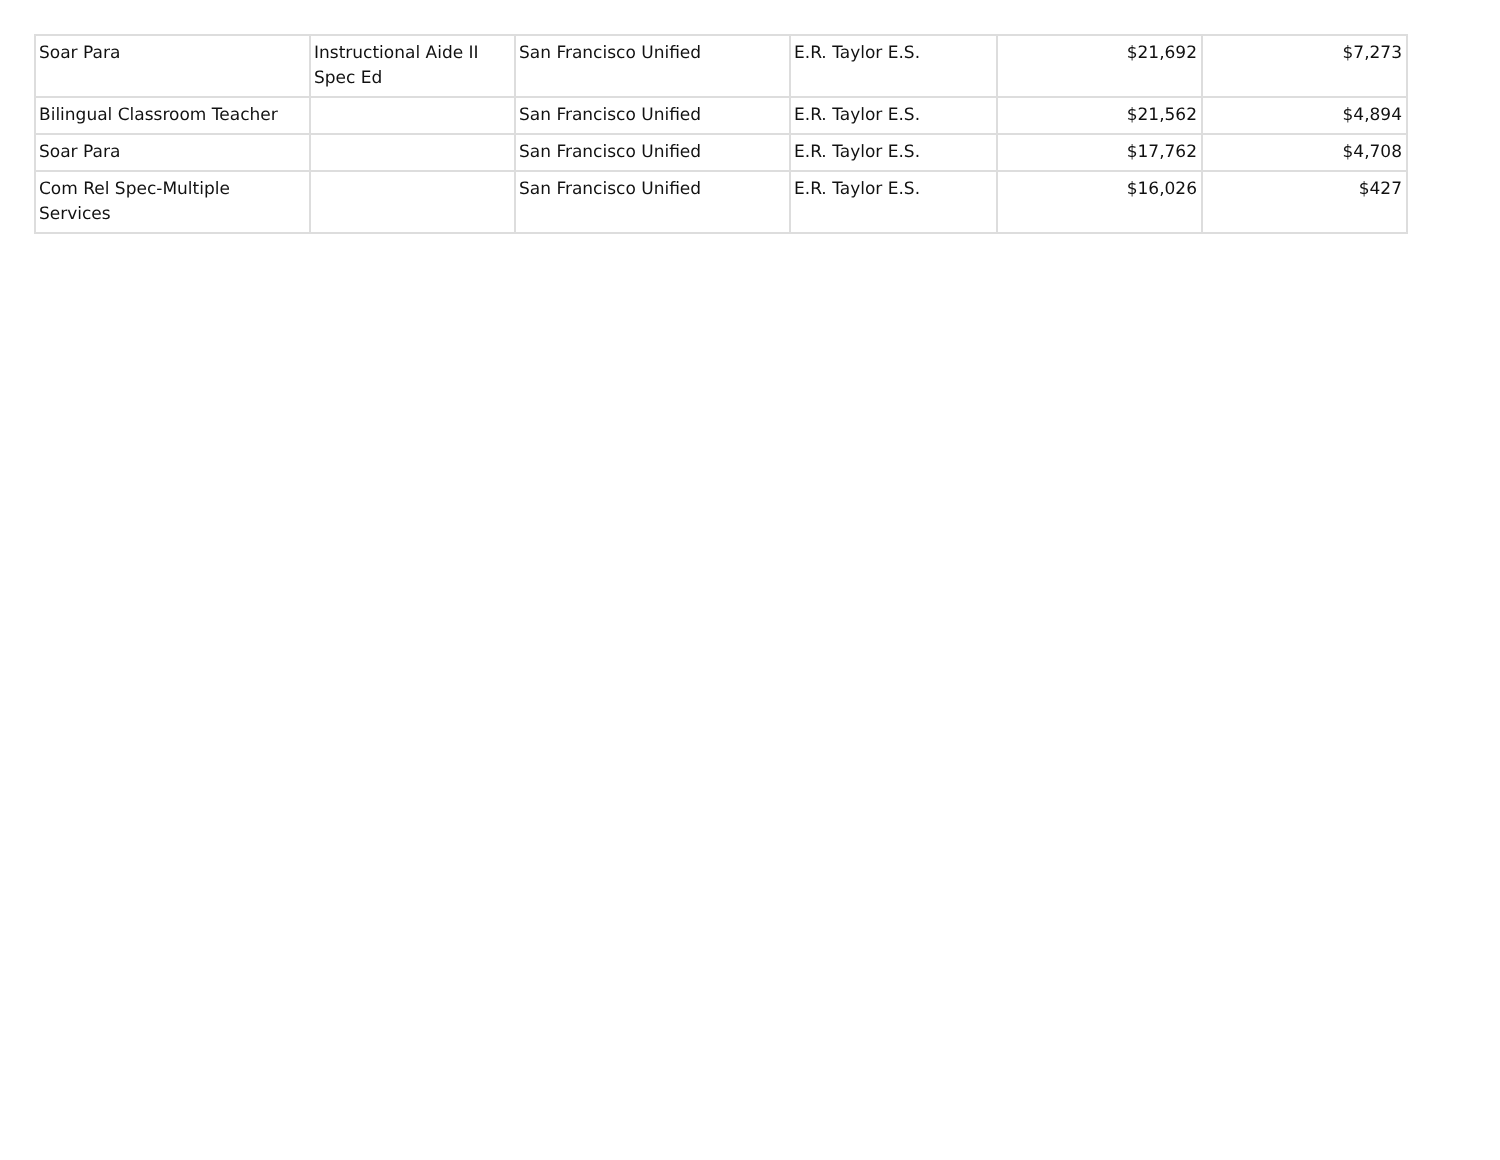| Soar Para | Instructional Aide II Spec Ed | San Francisco Unified | E.R. Taylor E.S. | $21,692 | $7,273 |
| Bilingual Classroom Teacher | | San Francisco Unified | E.R. Taylor E.S. | $21,562 | $4,894 |
| Soar Para | | San Francisco Unified | E.R. Taylor E.S. | $17,762 | $4,708 |
| Com Rel Spec-Multiple Services | | San Francisco Unified | E.R. Taylor E.S. | $16,026 | $427 |